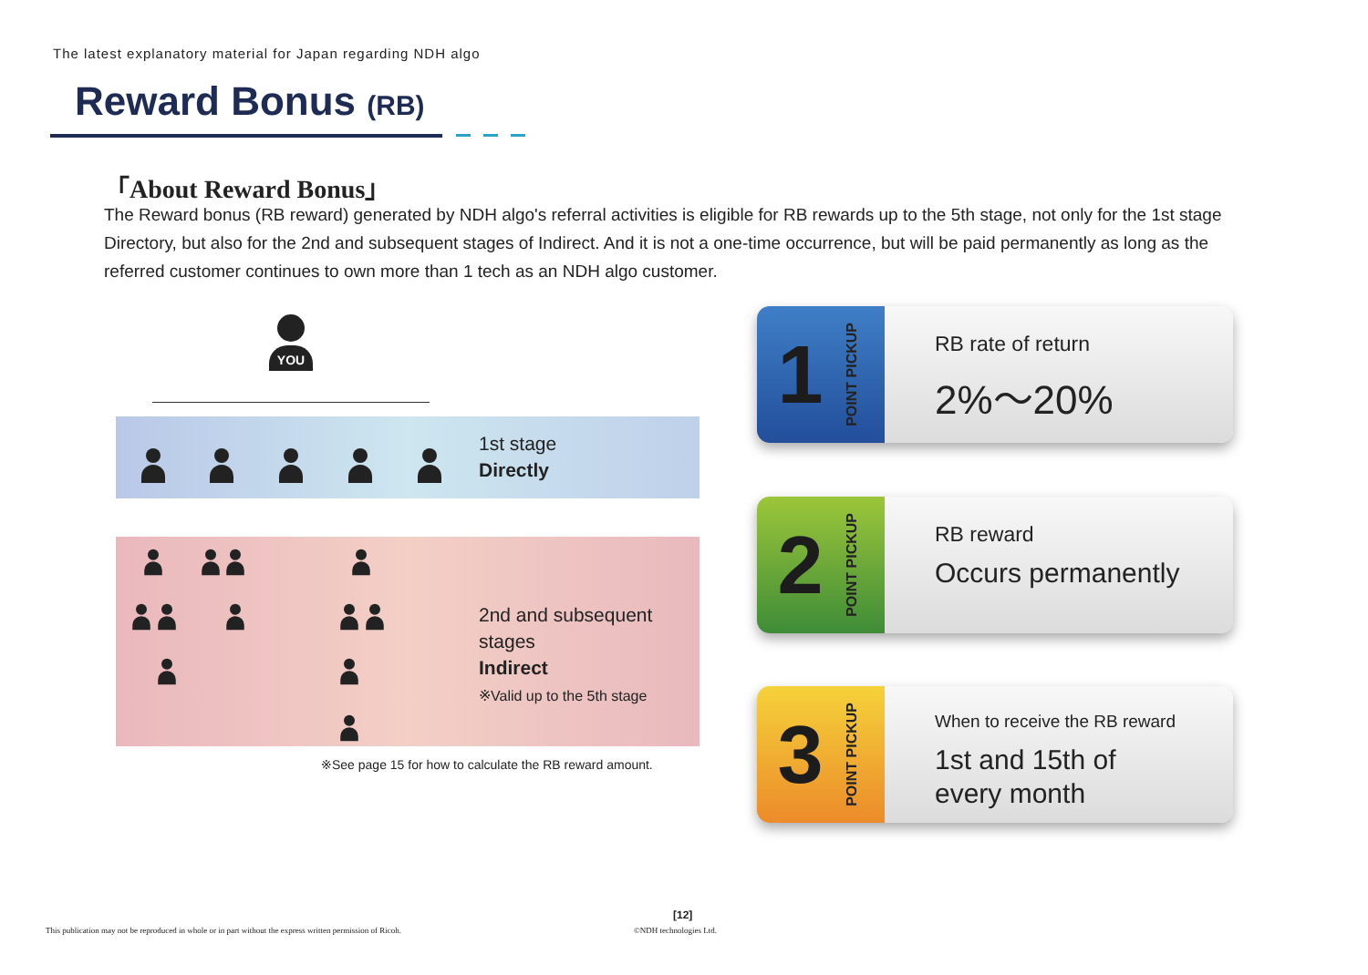The latest explanatory material for Japan regarding NDH algo
Reward Bonus (RB)
「About Reward Bonus」
The Reward bonus (RB reward) generated by NDH algo's referral activities is eligible for RB rewards up to the 5th stage, not only for the 1st stage Directory, but also for the 2nd and subsequent stages of Indirect. And it is not a one-time occurrence, but will be paid permanently as long as the referred customer continues to own more than 1 tech as an NDH algo customer.
YOU
1st stage
Directly
2nd and subsequent
stages
Indirect
※Valid up to the 5th stage
※See page 15 for how to calculate the RB reward amount.
1 POINT PICKUP
RB rate of return
2%～20%
2 POINT PICKUP
RB reward
Occurs permanently
3 POINT PICKUP
When to receive the RB reward
1st and 15th of
every month
[12]
This publication may not be reproduced in whole or in part without the express written permission of Ricoh.
©NDH technologies Ltd.